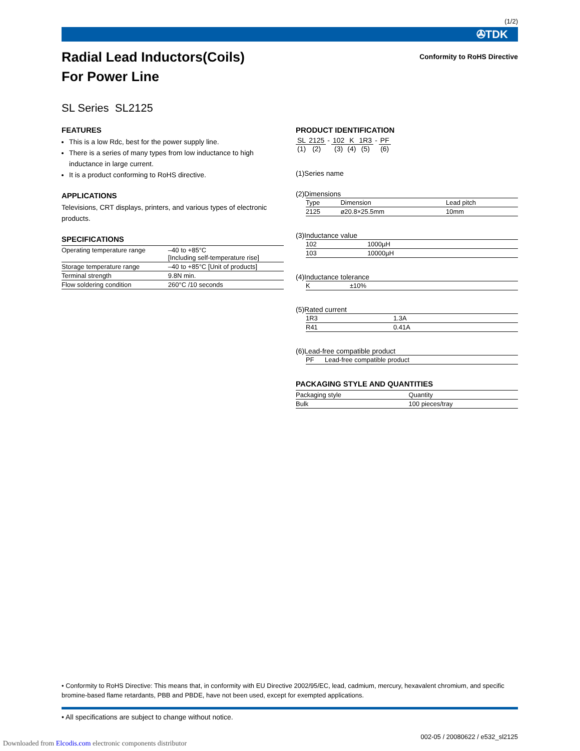(1/2)
✇TDK
Radial Lead Inductors(Coils)
For Power Line
Conformity to RoHS Directive
SL Series SL2125
FEATURES
This is a low Rdc, best for the power supply line.
There is a series of many types from low inductance to high inductance in large current.
It is a product conforming to RoHS directive.
APPLICATIONS
Televisions, CRT displays, printers, and various types of electronic products.
SPECIFICATIONS
| Operating temperature range | –40 to +85°C [Including self-temperature rise] |
| Storage temperature range | –40 to +85°C [Unit of products] |
| Terminal strength | 9.8N min. |
| Flow soldering condition | 260°C /10 seconds |
PRODUCT IDENTIFICATION
| SL | 2125 | - | 102 | K | 1R3 | - | PF |
| (1) | (2) | | (3) | (4) | (5) | | (6) |
(1)Series name
(2)Dimensions
| Type | Dimension | Lead pitch |
| --- | --- | --- |
| 2125 | ø20.8×25.5mm | 10mm |
(3)Inductance value
| 102 | 1000µH |
| 103 | 10000µH |
(4)Inductance tolerance
| K | ±10% |
(5)Rated current
| 1R3 | 1.3A |
| R41 | 0.41A |
(6)Lead-free compatible product
| PF | Lead-free compatible product |
PACKAGING STYLE AND QUANTITIES
| Packaging style | Quantity |
| --- | --- |
| Bulk | 100 pieces/tray |
• Conformity to RoHS Directive: This means that, in conformity with EU Directive 2002/95/EC, lead, cadmium, mercury, hexavalent chromium, and specific bromine-based flame retardants, PBB and PBDE, have not been used, except for exempted applications.
• All specifications are subject to change without notice.
002-05 / 20080622 / e532_sl2125
Downloaded from Elcodis.com electronic components distributor